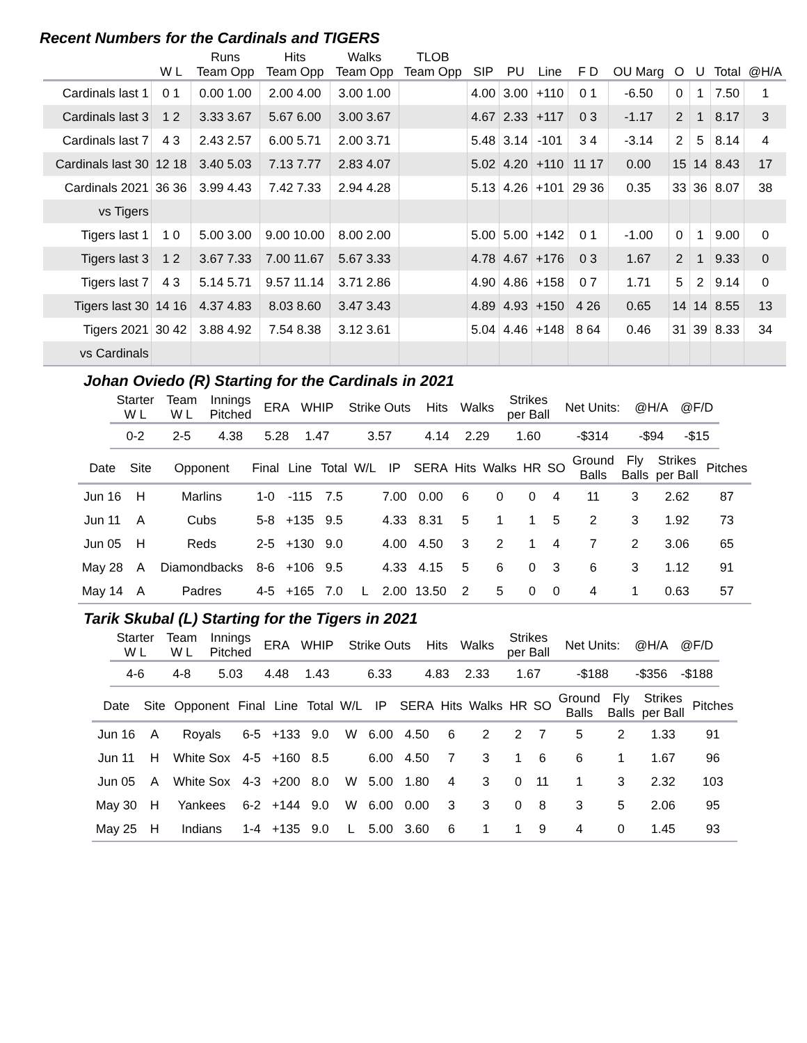Recent Numbers for the Cardinals and TIGERS
| | | Runs | Hits | Walks | TLOB | | | | | | | | | |
| --- | --- | --- | --- | --- | --- | --- | --- | --- | --- | --- | --- | --- | --- | --- |
| | W L | Team Opp | Team Opp | Team Opp | Team Opp | SIP | PU | Line | F D | OU Marg | O | U | Total | @H/A |
| Cardinals last 1 | 0 1 | 0.00 1.00 | 2.00 4.00 | 3.00 1.00 | | 4.00 | 3.00 | +110 | 0 1 | -6.50 | 0 | 1 | 7.50 | 1 |
| Cardinals last 3 | 1 2 | 3.33 3.67 | 5.67 6.00 | 3.00 3.67 | | 4.67 | 2.33 | +117 | 0 3 | -1.17 | 2 | 1 | 8.17 | 3 |
| Cardinals last 7 | 4 3 | 2.43 2.57 | 6.00 5.71 | 2.00 3.71 | | 5.48 | 3.14 | -101 | 3 4 | -3.14 | 2 | 5 | 8.14 | 4 |
| Cardinals last 30 | 12 18 | 3.40 5.03 | 7.13 7.77 | 2.83 4.07 | | 5.02 | 4.20 | +110 | 11 17 | 0.00 | 15 | 14 | 8.43 | 17 |
| Cardinals 2021 | 36 36 | 3.99 4.43 | 7.42 7.33 | 2.94 4.28 | | 5.13 | 4.26 | +101 | 29 36 | 0.35 | 33 | 36 | 8.07 | 38 |
| vs Tigers | | | | | | | | | | | | | | |
| Tigers last 1 | 1 0 | 5.00 3.00 | 9.00 10.00 | 8.00 2.00 | | 5.00 | 5.00 | +142 | 0 1 | -1.00 | 0 | 1 | 9.00 | 0 |
| Tigers last 3 | 1 2 | 3.67 7.33 | 7.00 11.67 | 5.67 3.33 | | 4.78 | 4.67 | +176 | 0 3 | 1.67 | 2 | 1 | 9.33 | 0 |
| Tigers last 7 | 4 3 | 5.14 5.71 | 9.57 11.14 | 3.71 2.86 | | 4.90 | 4.86 | +158 | 0 7 | 1.71 | 5 | 2 | 9.14 | 0 |
| Tigers last 30 | 14 16 | 4.37 4.83 | 8.03 8.60 | 3.47 3.43 | | 4.89 | 4.93 | +150 | 4 26 | 0.65 | 14 | 14 | 8.55 | 13 |
| Tigers 2021 | 30 42 | 3.88 4.92 | 7.54 8.38 | 3.12 3.61 | | 5.04 | 4.46 | +148 | 8 64 | 0.46 | 31 | 39 | 8.33 | 34 |
| vs Cardinals | | | | | | | | | | | | | | |
Johan Oviedo (R) Starting for the Cardinals in 2021
| Starter W L | Team W L | Innings Pitched | ERA | WHIP | Strike Outs | Hits | Walks | Strikes per Ball | Net Units: | @H/A | @F/D |
| --- | --- | --- | --- | --- | --- | --- | --- | --- | --- | --- | --- |
| 0-2 | 2-5 | 4.38 | 5.28 | 1.47 | 3.57 | 4.14 | 2.29 | 1.60 | -$314 | -$94 | -$15 |
| Date | Site | Opponent | Final | Line | Total | W/L | IP | SERA | Hits | Walks | HR | SO | Ground Balls | Fly Balls | Strikes per Ball | Pitches |
| --- | --- | --- | --- | --- | --- | --- | --- | --- | --- | --- | --- | --- | --- | --- | --- | --- |
| Jun 16 | H | Marlins | 1-0 | -115 | 7.5 | | 7.00 | 0.00 | 6 | 0 | 0 | 4 | 11 | 3 | 2.62 | 87 |
| Jun 11 | A | Cubs | 5-8 | +135 | 9.5 | | 4.33 | 8.31 | 5 | 1 | 1 | 5 | 2 | 3 | 1.92 | 73 |
| Jun 05 | H | Reds | 2-5 | +130 | 9.0 | | 4.00 | 4.50 | 3 | 2 | 1 | 4 | 7 | 2 | 3.06 | 65 |
| May 28 | A | Diamondbacks | 8-6 | +106 | 9.5 | | 4.33 | 4.15 | 5 | 6 | 0 | 3 | 6 | 3 | 1.12 | 91 |
| May 14 | A | Padres | 4-5 | +165 | 7.0 | L | 2.00 | 13.50 | 2 | 5 | 0 | 0 | 4 | 1 | 0.63 | 57 |
Tarik Skubal (L) Starting for the Tigers in 2021
| Starter W L | Team W L | Innings Pitched | ERA | WHIP | Strike Outs | Hits | Walks | Strikes per Ball | Net Units: | @H/A | @F/D |
| --- | --- | --- | --- | --- | --- | --- | --- | --- | --- | --- | --- |
| 4-6 | 4-8 | 5.03 | 4.48 | 1.43 | 6.33 | 4.83 | 2.33 | 1.67 | -$188 | -$356 | -$188 |
| Date | Site | Opponent | Final | Line | Total | W/L | IP | SERA | Hits | Walks | HR | SO | Ground Balls | Fly Balls | Strikes per Ball | Pitches |
| --- | --- | --- | --- | --- | --- | --- | --- | --- | --- | --- | --- | --- | --- | --- | --- | --- |
| Jun 16 | A | Royals | 6-5 | +133 | 9.0 | W | 6.00 | 4.50 | 6 | 2 | 2 | 7 | 5 | 2 | 1.33 | 91 |
| Jun 11 | H | White Sox | 4-5 | +160 | 8.5 | | 6.00 | 4.50 | 7 | 3 | 1 | 6 | 6 | 1 | 1.67 | 96 |
| Jun 05 | A | White Sox | 4-3 | +200 | 8.0 | W | 5.00 | 1.80 | 4 | 3 | 0 | 11 | 1 | 3 | 2.32 | 103 |
| May 30 | H | Yankees | 6-2 | +144 | 9.0 | W | 6.00 | 0.00 | 3 | 3 | 0 | 8 | 3 | 5 | 2.06 | 95 |
| May 25 | H | Indians | 1-4 | +135 | 9.0 | L | 5.00 | 3.60 | 6 | 1 | 1 | 9 | 4 | 0 | 1.45 | 93 |